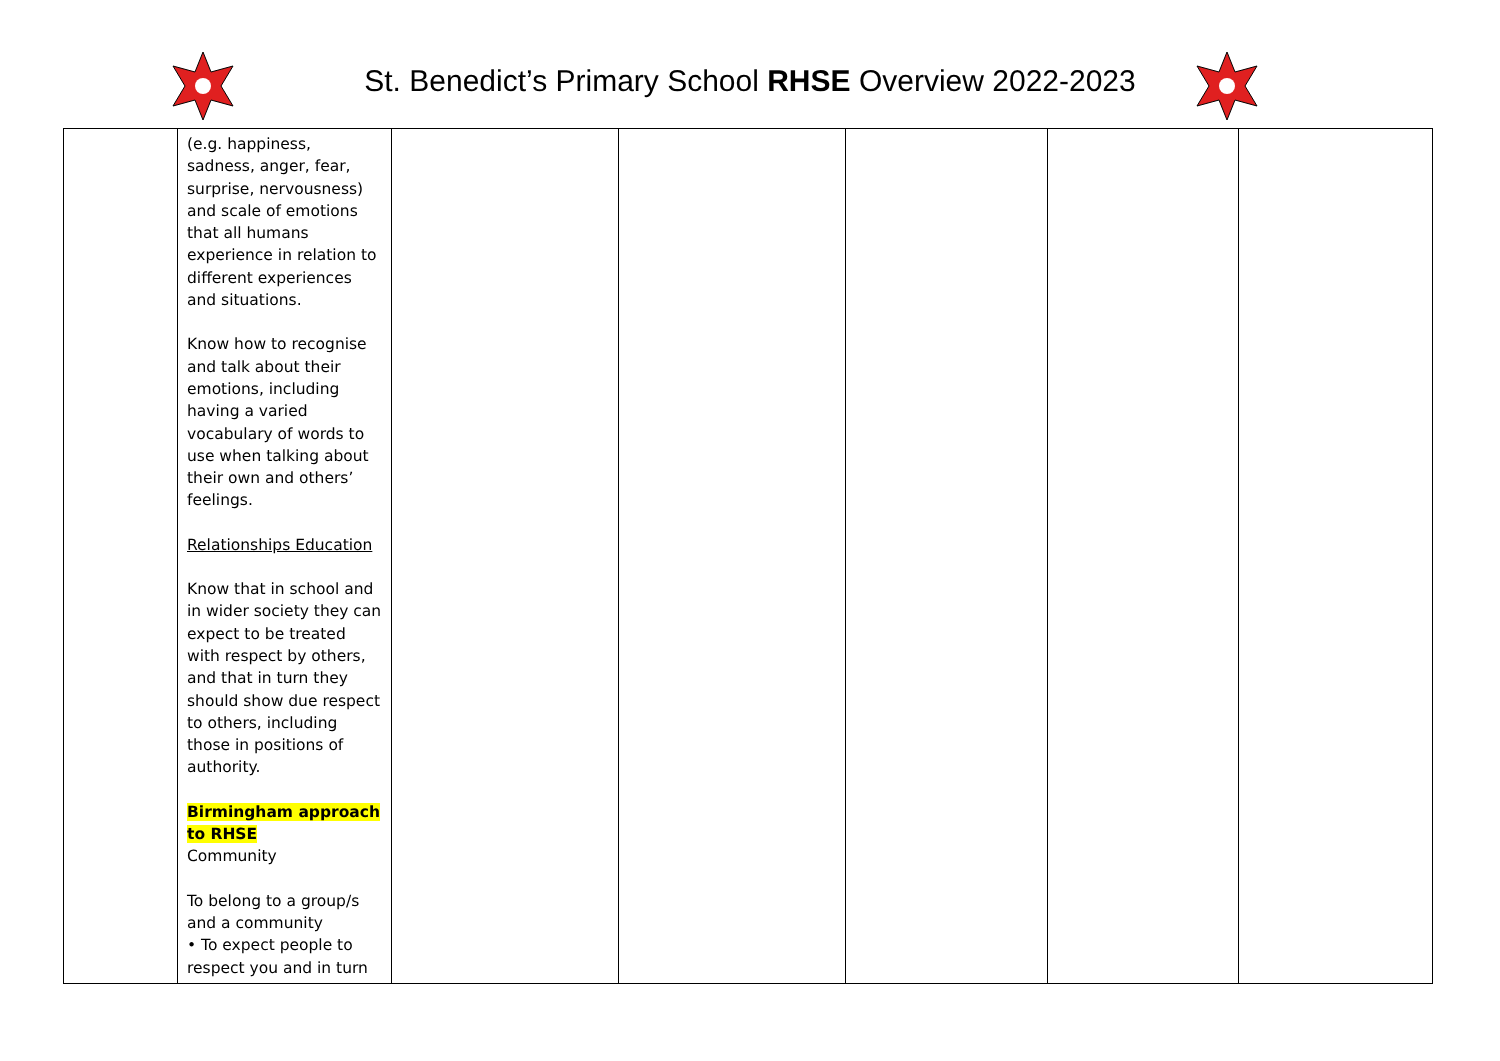St. Benedict’s Primary School RHSE Overview 2022-2023
| | (e.g. happiness, sadness, anger, fear, surprise, nervousness) and scale of emotions that all humans experience in relation to different experiences and situations. Know how to recognise and talk about their emotions, including having a varied vocabulary of words to use when talking about their own and others’ feelings. Relationships Education Know that in school and in wider society they can expect to be treated with respect by others, and that in turn they should show due respect to others, including those in positions of authority. Birmingham approach to RHSE Community To belong to a group/s and a community • To expect people to respect you and in turn | | | | | |